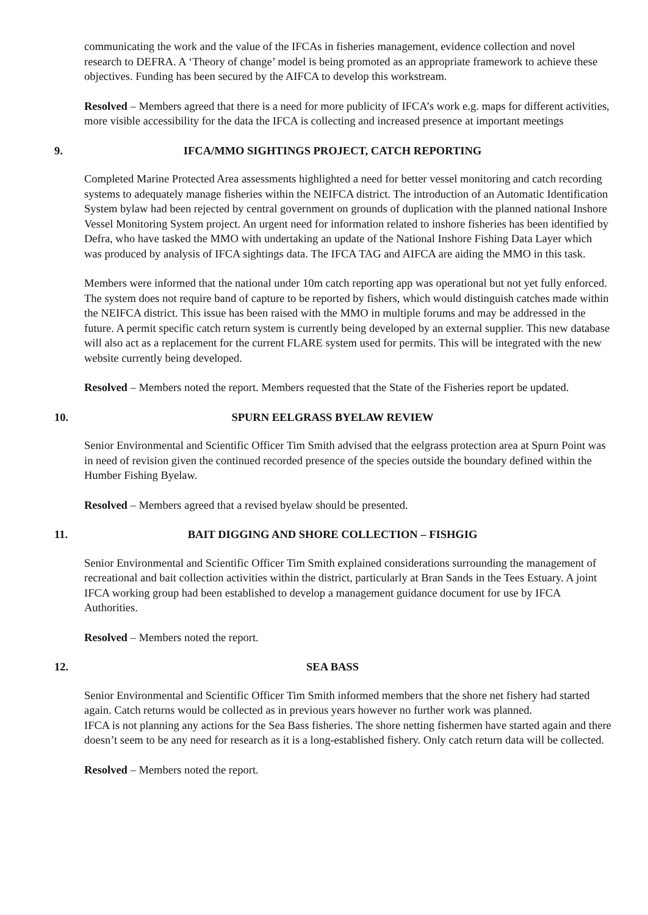communicating the work and the value of the IFCAs in fisheries management, evidence collection and novel research to DEFRA. A ‘Theory of change’ model is being promoted as an appropriate framework to achieve these objectives. Funding has been secured by the AIFCA to develop this workstream.
Resolved – Members agreed that there is a need for more publicity of IFCA’s work e.g. maps for different activities, more visible accessibility for the data the IFCA is collecting and increased presence at important meetings
9. IFCA/MMO SIGHTINGS PROJECT, CATCH REPORTING
Completed Marine Protected Area assessments highlighted a need for better vessel monitoring and catch recording systems to adequately manage fisheries within the NEIFCA district. The introduction of an Automatic Identification System bylaw had been rejected by central government on grounds of duplication with the planned national Inshore Vessel Monitoring System project. An urgent need for information related to inshore fisheries has been identified by Defra, who have tasked the MMO with undertaking an update of the National Inshore Fishing Data Layer which was produced by analysis of IFCA sightings data. The IFCA TAG and AIFCA are aiding the MMO in this task.
Members were informed that the national under 10m catch reporting app was operational but not yet fully enforced. The system does not require band of capture to be reported by fishers, which would distinguish catches made within the NEIFCA district. This issue has been raised with the MMO in multiple forums and may be addressed in the future. A permit specific catch return system is currently being developed by an external supplier. This new database will also act as a replacement for the current FLARE system used for permits. This will be integrated with the new website currently being developed.
Resolved – Members noted the report. Members requested that the State of the Fisheries report be updated.
10. SPURN EELGRASS BYELAW REVIEW
Senior Environmental and Scientific Officer Tim Smith advised that the eelgrass protection area at Spurn Point was in need of revision given the continued recorded presence of the species outside the boundary defined within the Humber Fishing Byelaw.
Resolved – Members agreed that a revised byelaw should be presented.
11. BAIT DIGGING AND SHORE COLLECTION – FISHGIG
Senior Environmental and Scientific Officer Tim Smith explained considerations surrounding the management of recreational and bait collection activities within the district, particularly at Bran Sands in the Tees Estuary. A joint IFCA working group had been established to develop a management guidance document for use by IFCA Authorities.
Resolved – Members noted the report.
12. SEA BASS
Senior Environmental and Scientific Officer Tim Smith informed members that the shore net fishery had started again. Catch returns would be collected as in previous years however no further work was planned.
IFCA is not planning any actions for the Sea Bass fisheries. The shore netting fishermen have started again and there doesn’t seem to be any need for research as it is a long-established fishery. Only catch return data will be collected.
Resolved – Members noted the report.